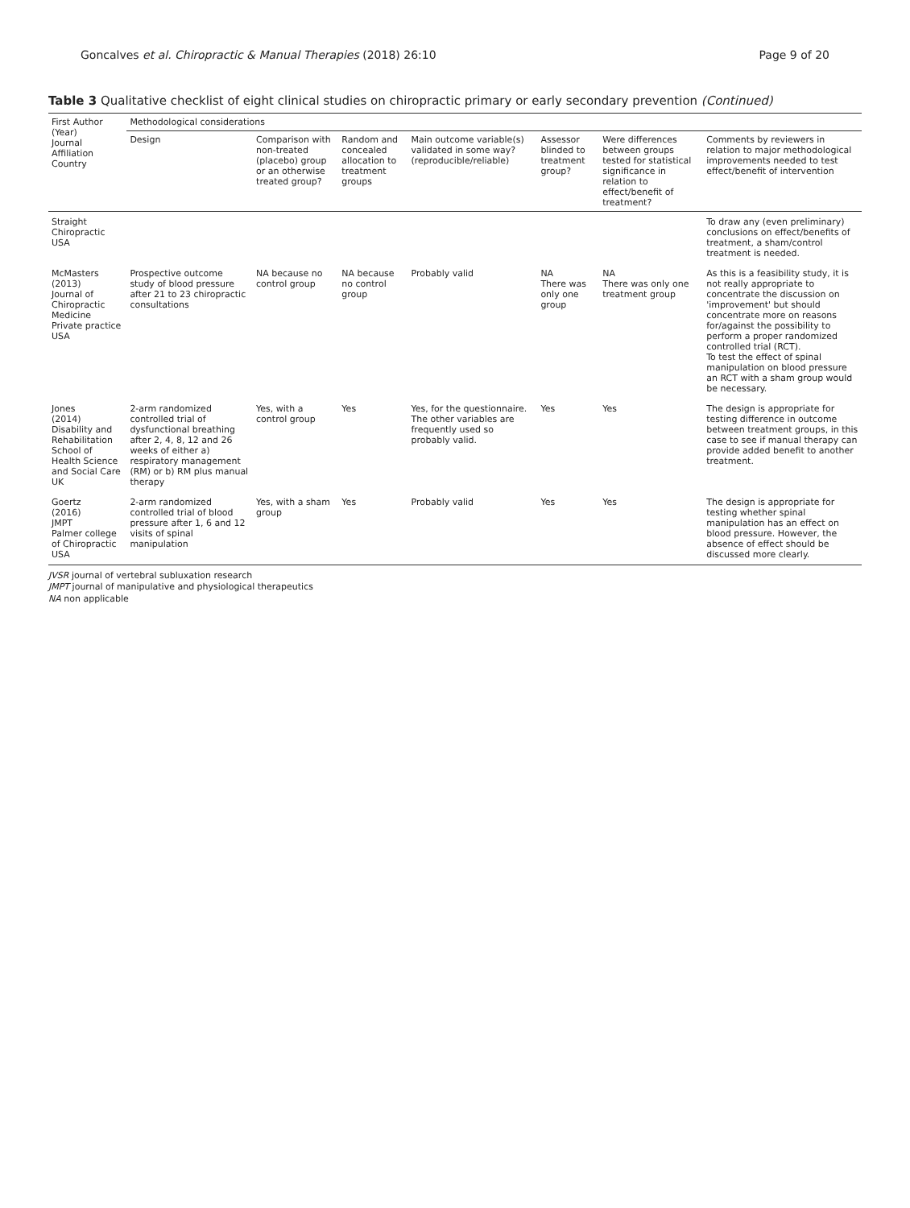Goncalves et al. Chiropractic & Manual Therapies (2018) 26:10 Page 9 of 20
Table 3 Qualitative checklist of eight clinical studies on chiropractic primary or early secondary prevention (Continued)
| First Author (Year) Journal Affiliation Country | Methodological considerations | | | | | | |
| --- | --- | --- | --- | --- | --- | --- | --- |
| | Design | Comparison with non-treated (placebo) group or an otherwise treated group? | Random and concealed allocation to treatment groups | Main outcome variable(s) validated in some way? (reproducible/reliable) | Assessor blinded to treatment group? | Were differences between groups tested for statistical significance in relation to effect/benefit of treatment? | Comments by reviewers in relation to major methodological improvements needed to test effect/benefit of intervention |
| Straight Chiropractic USA | | | | | | | To draw any (even preliminary) conclusions on effect/benefits of treatment, a sham/control treatment is needed. |
| McMasters (2013) Journal of Chiropractic Medicine Private practice USA | Prospective outcome study of blood pressure after 21 to 23 chiropractic consultations | NA because no control group | NA because no control group | Probably valid | NA There was only one group | NA There was only one treatment group | As this is a feasibility study, it is not really appropriate to concentrate the discussion on 'improvement' but should concentrate more on reasons for/against the possibility to perform a proper randomized controlled trial (RCT). To test the effect of spinal manipulation on blood pressure an RCT with a sham group would be necessary. |
| Jones (2014) Disability and Rehabilitation School of Health Science and Social Care UK | 2-arm randomized controlled trial of dysfunctional breathing after 2, 4, 8, 12 and 26 weeks of either a) respiratory management (RM) or b) RM plus manual therapy | Yes, with a control group | Yes | Yes, for the questionnaire. The other variables are frequently used so probably valid. | Yes | Yes | The design is appropriate for testing difference in outcome between treatment groups, in this case to see if manual therapy can provide added benefit to another treatment. |
| Goertz (2016) JMPT Palmer college of Chiropractic USA | 2-arm randomized controlled trial of blood pressure after 1, 6 and 12 visits of spinal manipulation | Yes, with a sham group | Yes | Probably valid | Yes | Yes | The design is appropriate for testing whether spinal manipulation has an effect on blood pressure. However, the absence of effect should be discussed more clearly. |
JVSR journal of vertebral subluxation research
JMPT journal of manipulative and physiological therapeutics
NA non applicable